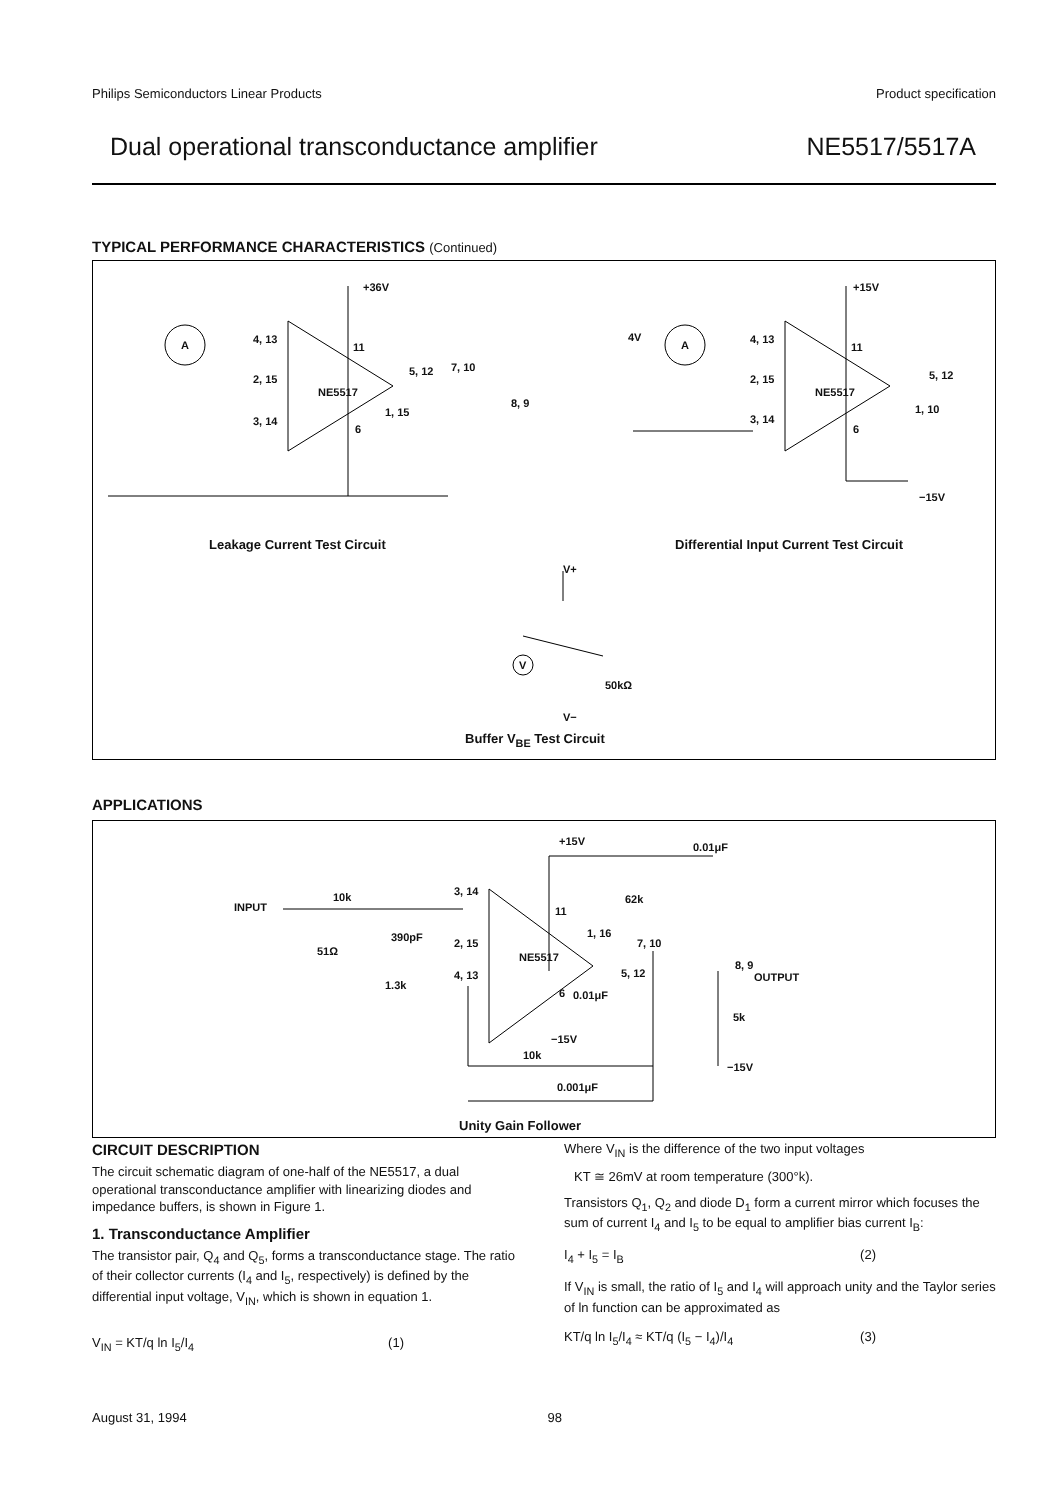Philips Semiconductors Linear Products Product specification
Dual operational transconductance amplifier NE5517/5517A
TYPICAL PERFORMANCE CHARACTERISTICS (Continued)
+36V
A 4, 13
2, 15
3, 14
11
NE5517
5, 12
1, 15
6
7, 10
8, 9
+15V
4V
A 4, 13
2, 15
3, 14
11
NE5517
5, 12
1, 10
6
−15V
Leakage Current Test Circuit
Differential Input Current Test Circuit
V+
V
50kΩ
V−
Buffer V<sub>BE</sub> Test Circuit
APPLICATIONS
+15V 0.01μF
10k
INPUT
3, 14
62k
11
390pF 2, 15
1, 16
7, 10
51Ω NE5517
8, 9
OUTPUT
4, 13 5, 12
1.3k
6 0.01μF
5k
−15V
10k
−15V
0.001μF
Unity Gain Follower
CIRCUIT DESCRIPTION
The circuit schematic diagram of one-half of the NE5517, a dual operational transconductance amplifier with linearizing diodes and impedance buffers, is shown in Figure 1.
1. Transconductance Amplifier
The transistor pair, Q<sub>4</sub> and Q<sub>5</sub>, forms a transconductance stage. The ratio of their collector currents (I<sub>4</sub> and I<sub>5</sub>, respectively) is defined by the differential input voltage, V<sub>IN</sub>, which is shown in equation 1.
V<sub>IN</sub> = KT/q ln I<sub>5</sub>/I<sub>4</sub> (1)
Where V<sub>IN</sub> is the difference of the two input voltages
KT ≅ 26mV at room temperature (300°k).
Transistors Q<sub>1</sub>, Q<sub>2</sub> and diode D<sub>1</sub> form a current mirror which focuses the sum of current I<sub>4</sub> and I<sub>5</sub> to be equal to amplifier bias current I<sub>B</sub>:
I<sub>4</sub> + I<sub>5</sub> = I<sub>B</sub> (2)
If V<sub>IN</sub> is small, the ratio of I<sub>5</sub> and I<sub>4</sub> will approach unity and the Taylor series of ln function can be approximated as
KT/q ln I<sub>5</sub>/I<sub>4</sub> ≈ KT/q (I<sub>5</sub> − I<sub>4</sub>)/I<sub>4</sub> (3)
August 31, 1994 98